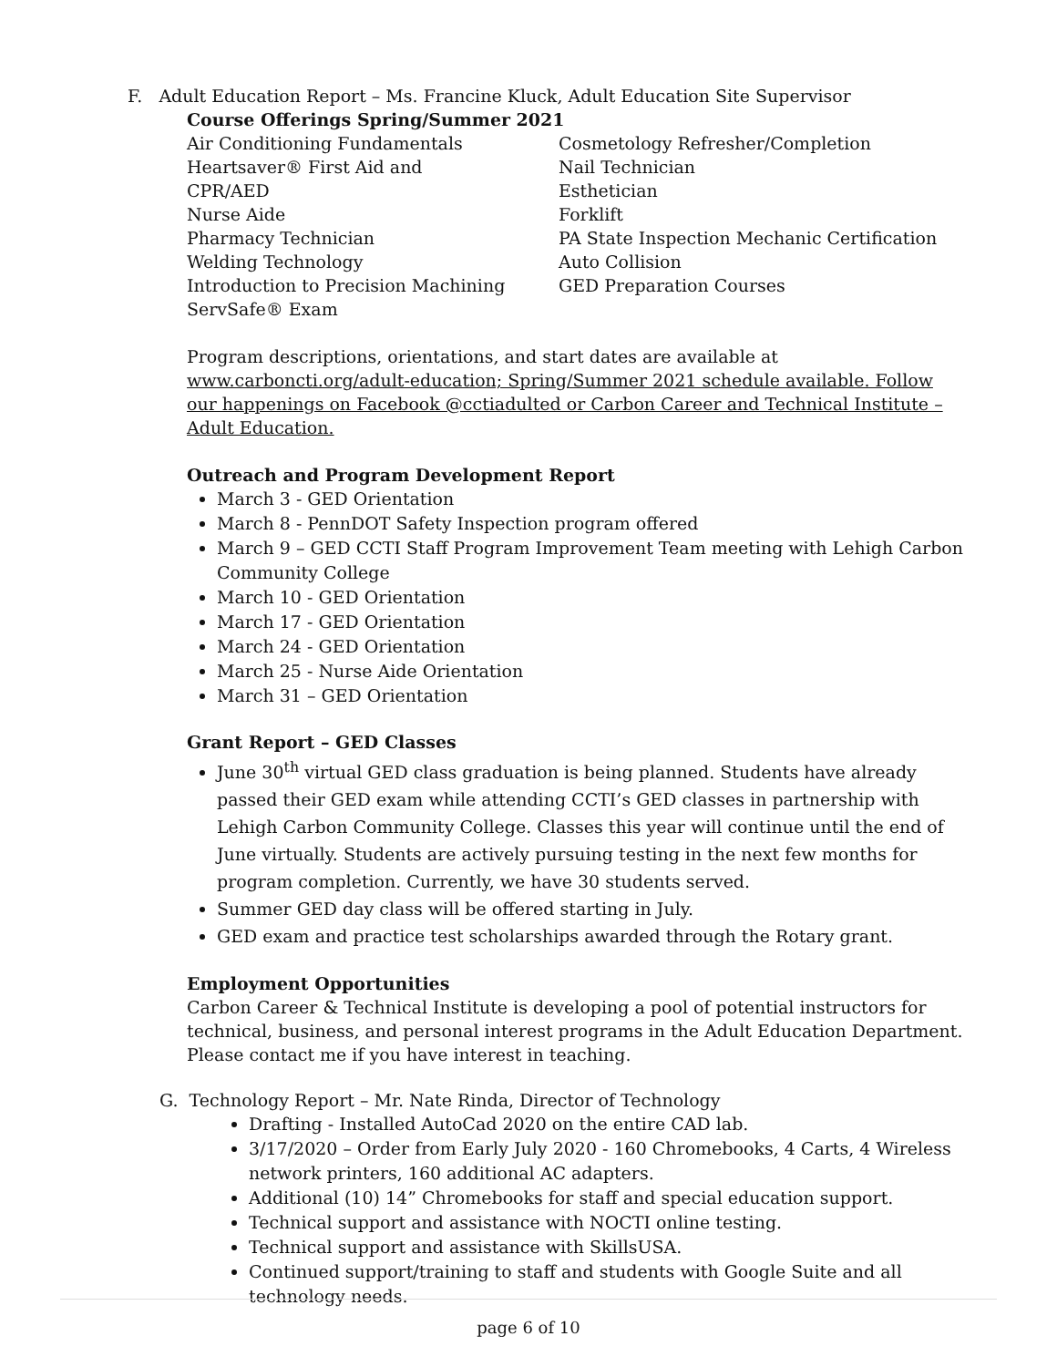F. Adult Education Report – Ms. Francine Kluck, Adult Education Site Supervisor
Course Offerings Spring/Summer 2021
Air Conditioning Fundamentals
Heartsaver® First Aid and
CPR/AED
Nurse Aide
Pharmacy Technician
Welding Technology
Introduction to Precision Machining
ServSafe® Exam
Cosmetology Refresher/Completion
Nail Technician
Esthetician
Forklift
PA State Inspection Mechanic Certification
Auto Collision
GED Preparation Courses
Program descriptions, orientations, and start dates are available at www.carboncti.org/adult-education; Spring/Summer 2021 schedule available. Follow our happenings on Facebook @cctiadulted or Carbon Career and Technical Institute – Adult Education.
Outreach and Program Development Report
March 3 - GED Orientation
March 8 - PennDOT Safety Inspection program offered
March 9 – GED CCTI Staff Program Improvement Team meeting with Lehigh Carbon Community College
March 10 - GED Orientation
March 17 - GED Orientation
March 24 - GED Orientation
March 25 - Nurse Aide Orientation
March 31 – GED Orientation
Grant Report – GED Classes
June 30<sup>th</sup> virtual GED class graduation is being planned. Students have already passed their GED exam while attending CCTI’s GED classes in partnership with Lehigh Carbon Community College. Classes this year will continue until the end of June virtually. Students are actively pursuing testing in the next few months for program completion. Currently, we have 30 students served.
Summer GED day class will be offered starting in July.
GED exam and practice test scholarships awarded through the Rotary grant.
Employment Opportunities
Carbon Career & Technical Institute is developing a pool of potential instructors for technical, business, and personal interest programs in the Adult Education Department. Please contact me if you have interest in teaching.
G. Technology Report – Mr. Nate Rinda, Director of Technology
Drafting - Installed AutoCad 2020 on the entire CAD lab.
3/17/2020 – Order from Early July 2020 - 160 Chromebooks, 4 Carts, 4 Wireless network printers, 160 additional AC adapters.
Additional (10) 14” Chromebooks for staff and special education support.
Technical support and assistance with NOCTI online testing.
Technical support and assistance with SkillsUSA.
Continued support/training to staff and students with Google Suite and all technology needs.
page 6 of 10